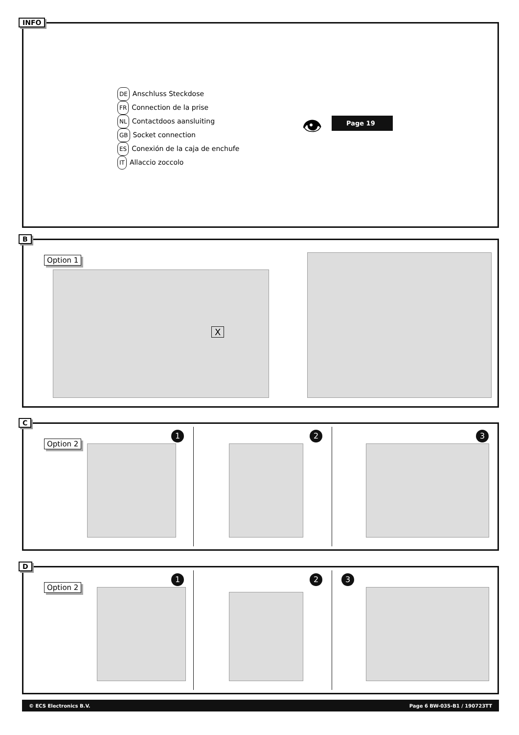INFO
DE Anschluss Steckdose
FR Connection de la prise
NL Contactdoos aansluiting
GB Socket connection
ES Conexión de la caja de enchufe
IT Allaccio zoccolo
👁 Page 19
B
Option 1
X
C
Option 2
1 2 3
D
Option 2
1 2 3
© ECS Electronics B.V. Page 6 BW-035-B1 / 190723TT